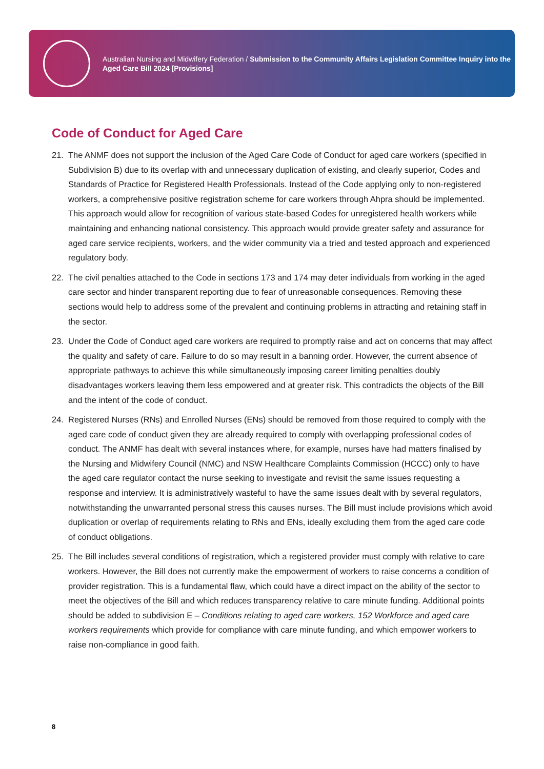Australian Nursing and Midwifery Federation / Submission to the Community Affairs Legislation Committee Inquiry into the Aged Care Bill 2024 [Provisions]
Code of Conduct for Aged Care
21. The ANMF does not support the inclusion of the Aged Care Code of Conduct for aged care workers (specified in Subdivision B) due to its overlap with and unnecessary duplication of existing, and clearly superior, Codes and Standards of Practice for Registered Health Professionals. Instead of the Code applying only to non-registered workers, a comprehensive positive registration scheme for care workers through Ahpra should be implemented. This approach would allow for recognition of various state-based Codes for unregistered health workers while maintaining and enhancing national consistency. This approach would provide greater safety and assurance for aged care service recipients, workers, and the wider community via a tried and tested approach and experienced regulatory body.
22. The civil penalties attached to the Code in sections 173 and 174 may deter individuals from working in the aged care sector and hinder transparent reporting due to fear of unreasonable consequences. Removing these sections would help to address some of the prevalent and continuing problems in attracting and retaining staff in the sector.
23. Under the Code of Conduct aged care workers are required to promptly raise and act on concerns that may affect the quality and safety of care. Failure to do so may result in a banning order. However, the current absence of appropriate pathways to achieve this while simultaneously imposing career limiting penalties doubly disadvantages workers leaving them less empowered and at greater risk. This contradicts the objects of the Bill and the intent of the code of conduct.
24. Registered Nurses (RNs) and Enrolled Nurses (ENs) should be removed from those required to comply with the aged care code of conduct given they are already required to comply with overlapping professional codes of conduct. The ANMF has dealt with several instances where, for example, nurses have had matters finalised by the Nursing and Midwifery Council (NMC) and NSW Healthcare Complaints Commission (HCCC) only to have the aged care regulator contact the nurse seeking to investigate and revisit the same issues requesting a response and interview. It is administratively wasteful to have the same issues dealt with by several regulators, notwithstanding the unwarranted personal stress this causes nurses. The Bill must include provisions which avoid duplication or overlap of requirements relating to RNs and ENs, ideally excluding them from the aged care code of conduct obligations.
25. The Bill includes several conditions of registration, which a registered provider must comply with relative to care workers. However, the Bill does not currently make the empowerment of workers to raise concerns a condition of provider registration. This is a fundamental flaw, which could have a direct impact on the ability of the sector to meet the objectives of the Bill and which reduces transparency relative to care minute funding. Additional points should be added to subdivision E – Conditions relating to aged care workers, 152 Workforce and aged care workers requirements which provide for compliance with care minute funding, and which empower workers to raise non-compliance in good faith.
8